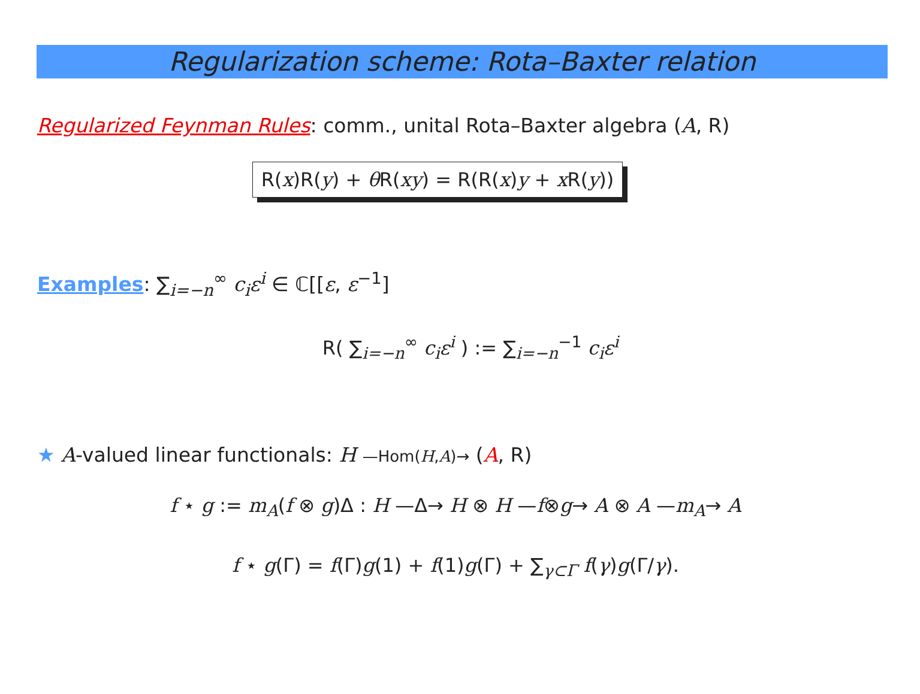Regularization scheme: Rota–Baxter relation
Regularized Feynman Rules: comm., unital Rota–Baxter algebra (A, R)
R(x)R(y) + θ R(xy) = R(R(x)y + x R(y))
Examples: ∑<sub>i=−n</sub><sup>∞</sup> c<sub>i</sub>ε<sup>i</sup> ∈ ℂ[[ε, ε<sup>−1</sup>]
R( ∑<sub>i=−n</sub><sup>∞</sup> c<sub>i</sub>ε<sup>i</sup> ) := ∑<sub>i=−n</sub><sup>−1</sup> c<sub>i</sub>ε<sup>i</sup>
★ A-valued linear functionals: H —Hom(H,A)→ (A, R)
f ⋆ g := m<sub>A</sub>(f ⊗ g)Δ : H —Δ→ H ⊗ H —f⊗g→ A ⊗ A —m<sub>A</sub>→ A
f ⋆ g(Γ) = f(Γ)g(1) + f(1)g(Γ) + ∑<sub>γ⊂Γ</sub> f(γ)g(Γ/γ).